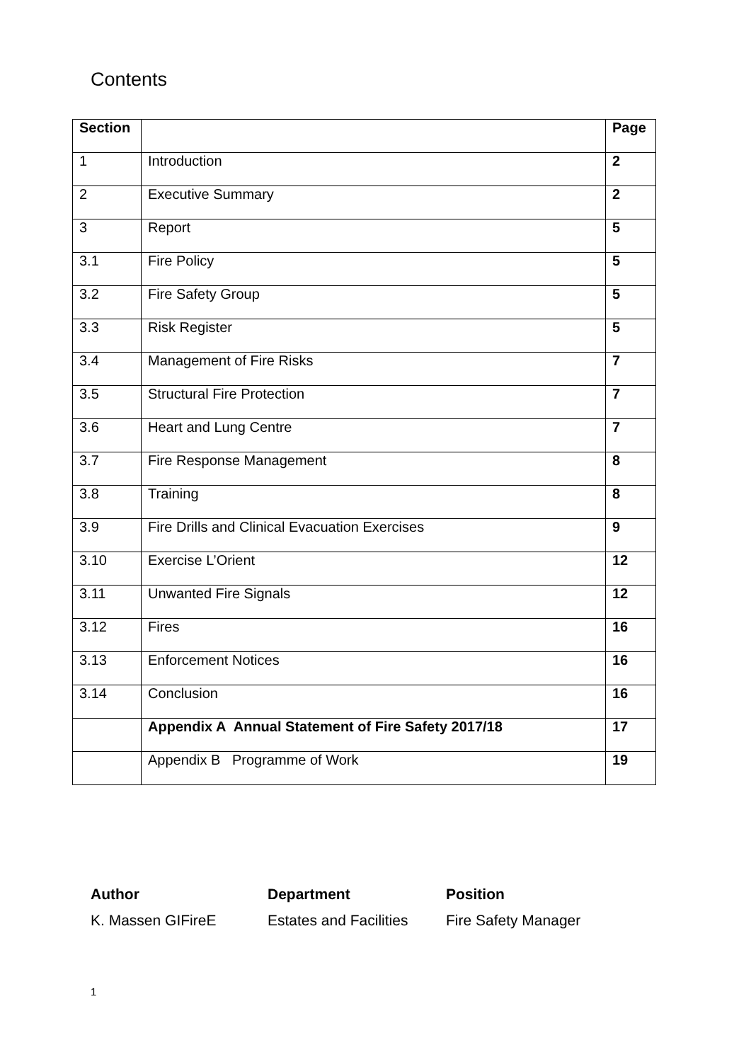Contents
| Section | | Page |
| --- | --- | --- |
| 1 | Introduction | 2 |
| 2 | Executive Summary | 2 |
| 3 | Report | 5 |
| 3.1 | Fire Policy | 5 |
| 3.2 | Fire Safety Group | 5 |
| 3.3 | Risk Register | 5 |
| 3.4 | Management of Fire Risks | 7 |
| 3.5 | Structural Fire Protection | 7 |
| 3.6 | Heart and Lung Centre | 7 |
| 3.7 | Fire Response Management | 8 |
| 3.8 | Training | 8 |
| 3.9 | Fire Drills and Clinical Evacuation Exercises | 9 |
| 3.10 | Exercise L’Orient | 12 |
| 3.11 | Unwanted Fire Signals | 12 |
| 3.12 | Fires | 16 |
| 3.13 | Enforcement Notices | 16 |
| 3.14 | Conclusion | 16 |
| | Appendix A Annual Statement of Fire Safety 2017/18 | 17 |
| | Appendix B Programme of Work | 19 |
Author
K. Massen GIFireE
Department
Estates and Facilities
Position
Fire Safety Manager
1